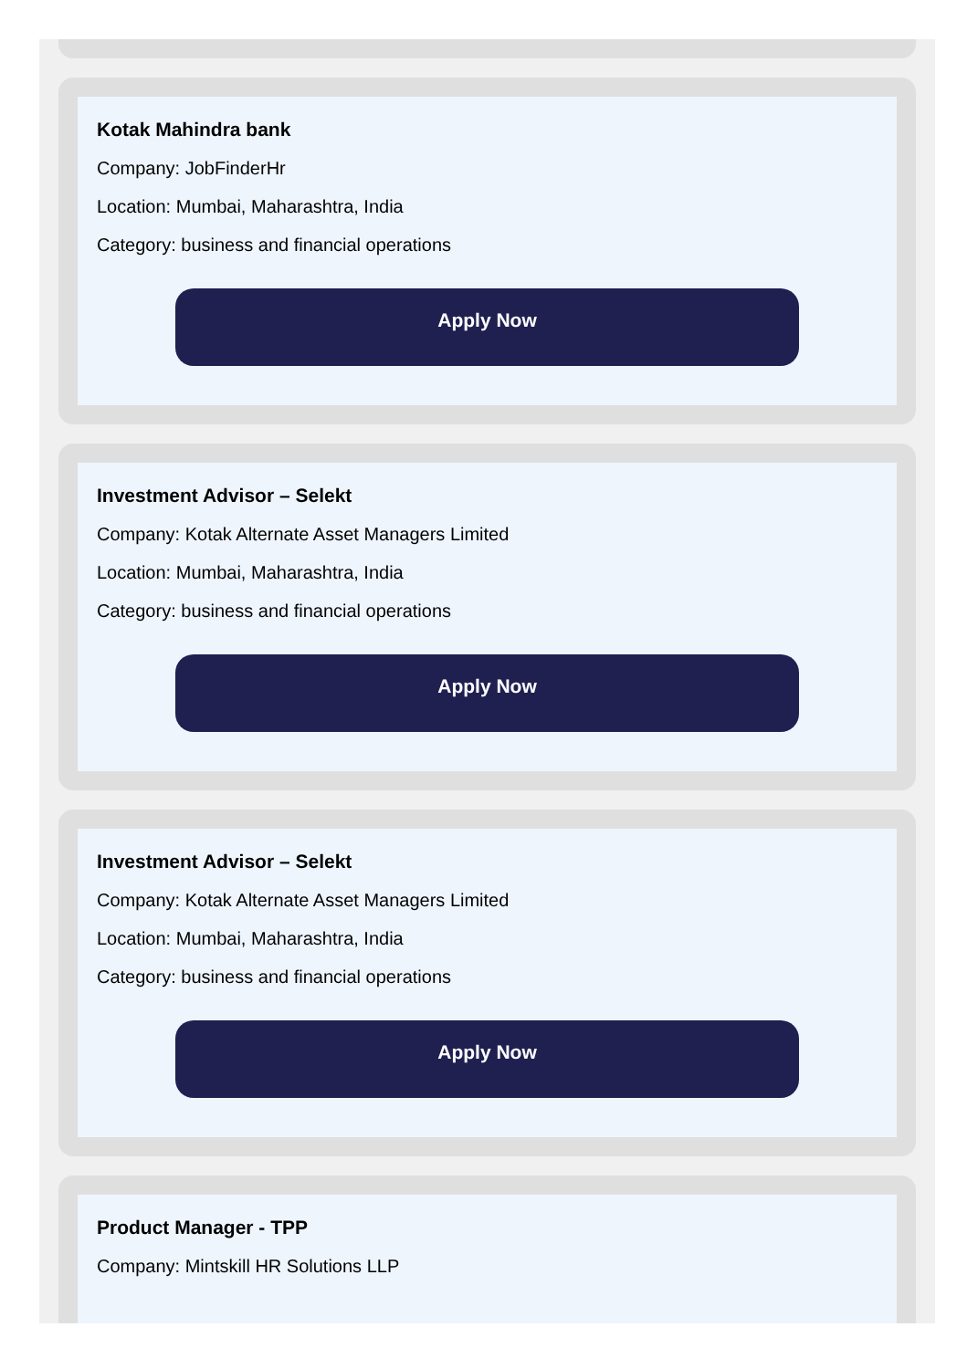Kotak Mahindra bank
Company: JobFinderHr
Location: Mumbai, Maharashtra, India
Category: business and financial operations
Apply Now
Investment Advisor – Selekt
Company: Kotak Alternate Asset Managers Limited
Location: Mumbai, Maharashtra, India
Category: business and financial operations
Apply Now
Investment Advisor – Selekt
Company: Kotak Alternate Asset Managers Limited
Location: Mumbai, Maharashtra, India
Category: business and financial operations
Apply Now
Product Manager - TPP
Company: Mintskill HR Solutions LLP